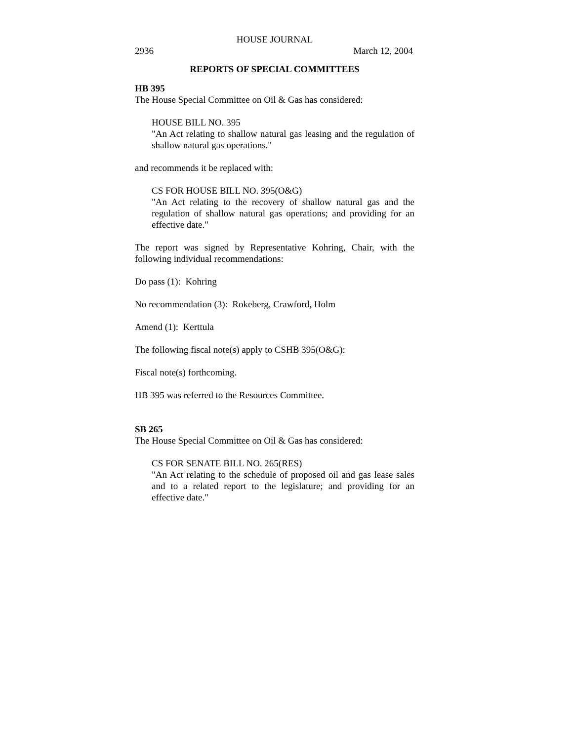HOUSE JOURNAL
2936 March 12, 2004
REPORTS OF SPECIAL COMMITTEES
HB 395
The House Special Committee on Oil & Gas has considered:
HOUSE BILL NO. 395
"An Act relating to shallow natural gas leasing and the regulation of shallow natural gas operations."
and recommends it be replaced with:
CS FOR HOUSE BILL NO. 395(O&G)
"An Act relating to the recovery of shallow natural gas and the regulation of shallow natural gas operations; and providing for an effective date."
The report was signed by Representative Kohring, Chair, with the following individual recommendations:
Do pass (1): Kohring
No recommendation (3): Rokeberg, Crawford, Holm
Amend (1): Kerttula
The following fiscal note(s) apply to CSHB 395(O&G):
Fiscal note(s) forthcoming.
HB 395 was referred to the Resources Committee.
SB 265
The House Special Committee on Oil & Gas has considered:
CS FOR SENATE BILL NO. 265(RES)
"An Act relating to the schedule of proposed oil and gas lease sales and to a related report to the legislature; and providing for an effective date."